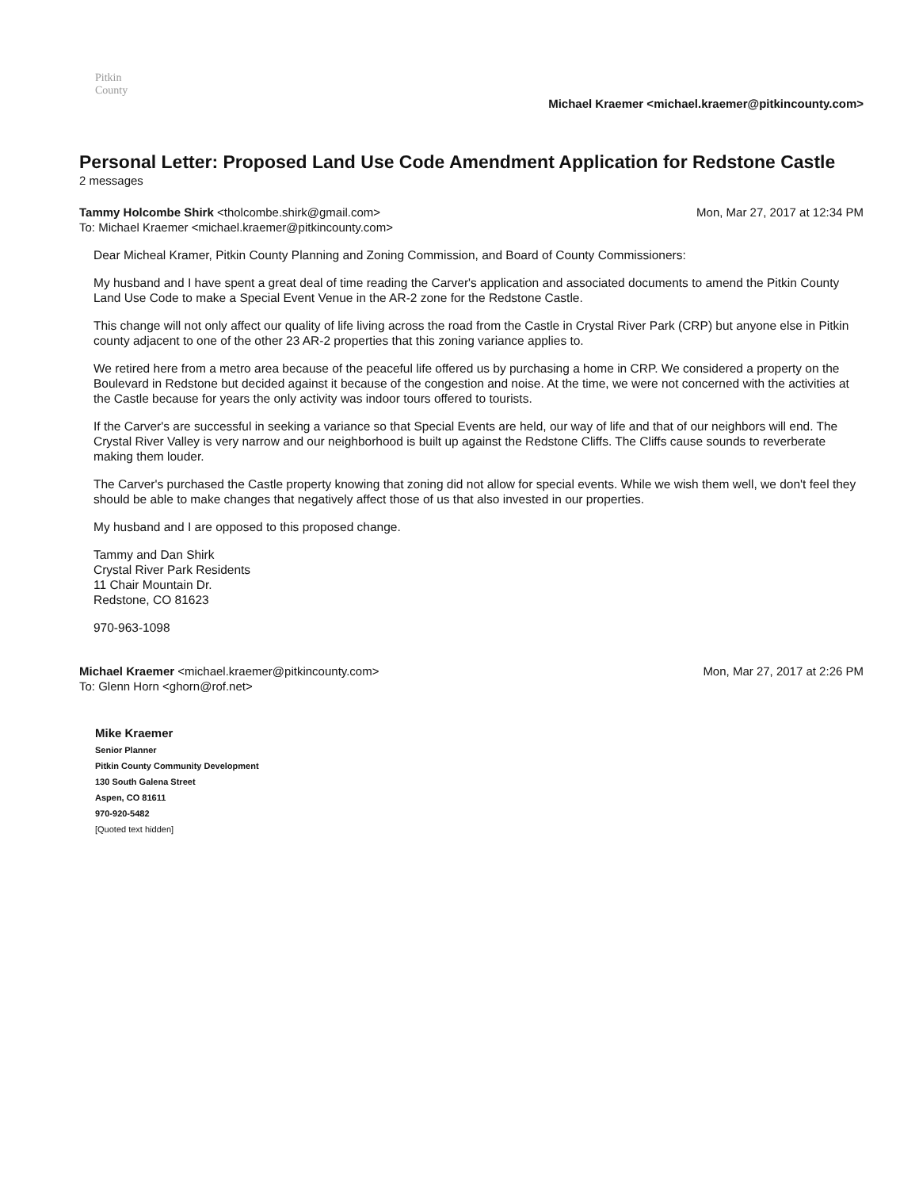Pitkin
County
Michael Kraemer <michael.kraemer@pitkincounty.com>
Personal Letter: Proposed Land Use Code Amendment Application for Redstone Castle
2 messages
Tammy Holcombe Shirk <tholcombe.shirk@gmail.com>
To: Michael Kraemer <michael.kraemer@pitkincounty.com>
Mon, Mar 27, 2017 at 12:34 PM
Dear Micheal Kramer, Pitkin County Planning and Zoning Commission, and Board of County Commissioners:
My husband and I have spent a great deal of time reading the Carver's application and associated documents to amend the Pitkin County Land Use Code to make a Special Event Venue in the AR-2 zone for the Redstone Castle.
This change will not only affect our quality of life living across the road from the Castle in Crystal River Park (CRP) but anyone else in Pitkin county adjacent to one of the other 23 AR-2 properties that this zoning variance applies to.
We retired here from a metro area because of the peaceful life offered us by purchasing a home in CRP. We considered a property on the Boulevard in Redstone but decided against it because of the congestion and noise. At the time, we were not concerned with the activities at the Castle because for years the only activity was indoor tours offered to tourists.
If the Carver's are successful in seeking a variance so that Special Events are held, our way of life and that of our neighbors will end. The Crystal River Valley is very narrow and our neighborhood is built up against the Redstone Cliffs. The Cliffs cause sounds to reverberate making them louder.
The Carver's purchased the Castle property knowing that zoning did not allow for special events. While we wish them well, we don't feel they should be able to make changes that negatively affect those of us that also invested in our properties.
My husband and I are opposed to this proposed change.
Tammy and Dan Shirk
Crystal River Park Residents
11 Chair Mountain Dr.
Redstone, CO 81623
970-963-1098
Michael Kraemer <michael.kraemer@pitkincounty.com>
To: Glenn Horn <ghorn@rof.net>
Mon, Mar 27, 2017 at 2:26 PM
Mike Kraemer
Senior Planner
Pitkin County Community Development
130 South Galena Street
Aspen, CO 81611
970-920-5482
[Quoted text hidden]